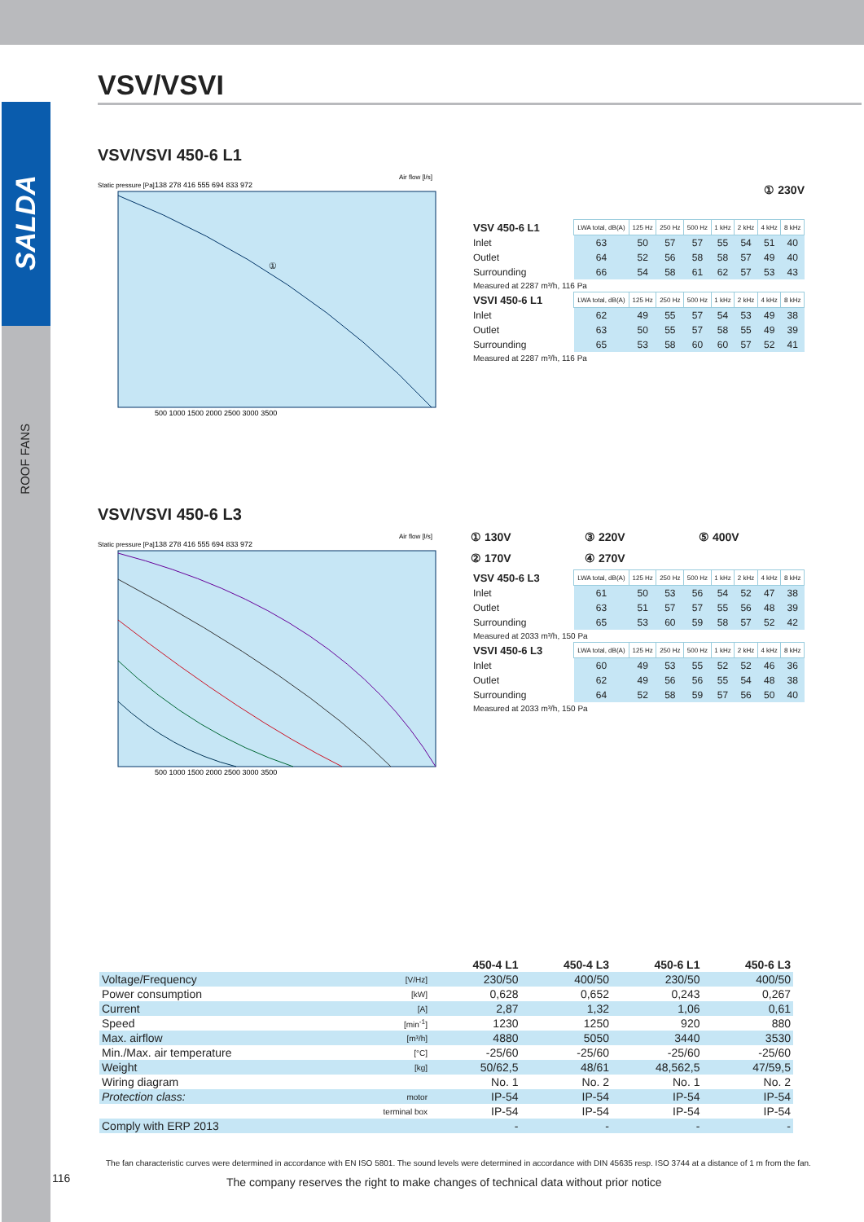SALDA
ROOF FANS
VSV/VSVI
VSV/VSVI 450-6 L1
①
Static pressure [Pa]
Air flow [l/s]
138 278 416 555 694 833 972
500 1000 1500 2000 2500 3000 3500
① 230V
| VSV 450-6 L1 | LWA total, dB(A) | 125 Hz | 250 Hz | 500 Hz | 1 kHz | 2 kHz | 4 kHz | 8 kHz |
| Inlet | 63 | 50 | 57 | 57 | 55 | 54 | 51 | 40 |
| Outlet | 64 | 52 | 56 | 58 | 58 | 57 | 49 | 40 |
| Surrounding | 66 | 54 | 58 | 61 | 62 | 57 | 53 | 43 |
| Measured at 2287 m³/h, 116 Pa | | | | | | | | |
| VSVI 450-6 L1 | LWA total, dB(A) | 125 Hz | 250 Hz | 500 Hz | 1 kHz | 2 kHz | 4 kHz | 8 kHz |
| Inlet | 62 | 49 | 55 | 57 | 54 | 53 | 49 | 38 |
| Outlet | 63 | 50 | 55 | 57 | 58 | 55 | 49 | 39 |
| Surrounding | 65 | 53 | 58 | 60 | 60 | 57 | 52 | 41 |
| Measured at 2287 m³/h, 116 Pa | | | | | | | | |
VSV/VSVI 450-6 L3
Static pressure [Pa]
Air flow [l/s]
138 278 416 555 694 833 972
500 1000 1500 2000 2500 3000 3500
① 130V ③ 220V ⑤ 400V ② 170V ④ 270V
| VSV 450-6 L3 | LWA total, dB(A) | 125 Hz | 250 Hz | 500 Hz | 1 kHz | 2 kHz | 4 kHz | 8 kHz |
| Inlet | 61 | 50 | 53 | 56 | 54 | 52 | 47 | 38 |
| Outlet | 63 | 51 | 57 | 57 | 55 | 56 | 48 | 39 |
| Surrounding | 65 | 53 | 60 | 59 | 58 | 57 | 52 | 42 |
| Measured at 2033 m³/h, 150 Pa | | | | | | | | |
| VSVI 450-6 L3 | LWA total, dB(A) | 125 Hz | 250 Hz | 500 Hz | 1 kHz | 2 kHz | 4 kHz | 8 kHz |
| Inlet | 60 | 49 | 53 | 55 | 52 | 52 | 46 | 36 |
| Outlet | 62 | 49 | 56 | 56 | 55 | 54 | 48 | 38 |
| Surrounding | 64 | 52 | 58 | 59 | 57 | 56 | 50 | 40 |
| Measured at 2033 m³/h, 150 Pa | | | | | | | | |
| | | 450-4 L1 | 450-4 L3 | 450-6 L1 | 450-6 L3 |
| --- | --- | --- | --- | --- | --- |
| Voltage/Frequency | [V/Hz] | 230/50 | 400/50 | 230/50 | 400/50 |
| Power consumption | [kW] | 0,628 | 0,652 | 0,243 | 0,267 |
| Current | [A] | 2,87 | 1,32 | 1,06 | 0,61 |
| Speed | [min<sup>-1</sup>] | 1230 | 1250 | 920 | 880 |
| Max. airflow | [m³/h] | 4880 | 5050 | 3440 | 3530 |
| Min./Max. air temperature | [°C] | -25/60 | -25/60 | -25/60 | -25/60 |
| Weight | [kg] | 50/62,5 | 48/61 | 48,562,5 | 47/59,5 |
| Wiring diagram | | No. 1 | No. 2 | No. 1 | No. 2 |
| Protection class: | motor | IP-54 | IP-54 | IP-54 | IP-54 |
| | terminal box | IP-54 | IP-54 | IP-54 | IP-54 |
| Comply with ERP 2013 | | - | - | - | - |
The fan characteristic curves were determined in accordance with EN ISO 5801. The sound levels were determined in accordance with DIN 45635 resp. ISO 3744 at a distance of 1 m from the fan.
116
The company reserves the right to make changes of technical data without prior notice